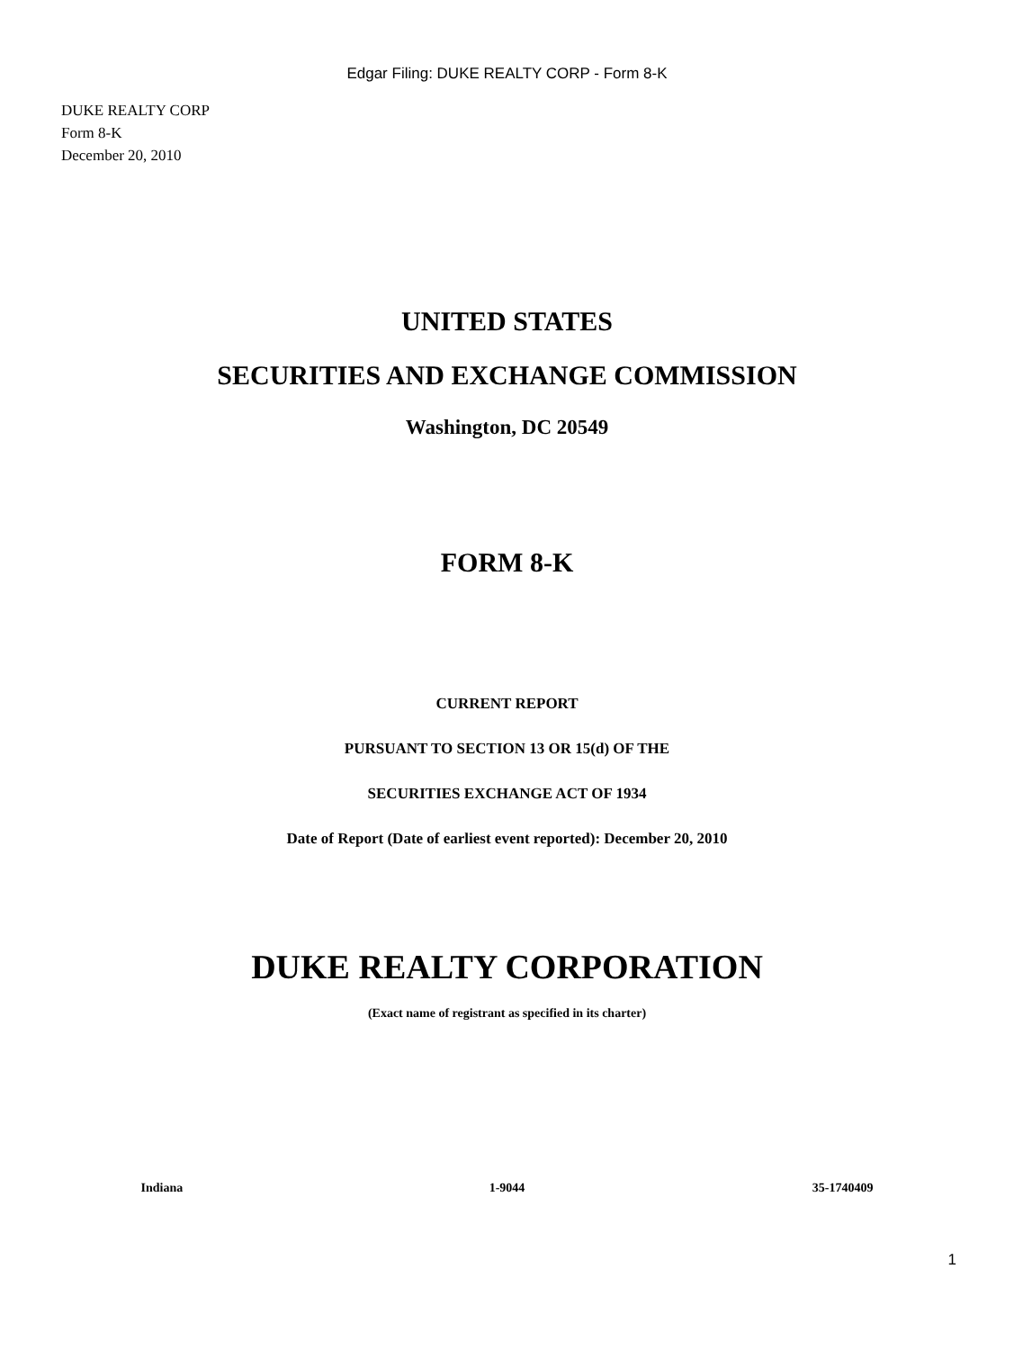Edgar Filing: DUKE REALTY CORP - Form 8-K
DUKE REALTY CORP
Form 8-K
December 20, 2010
UNITED STATES
SECURITIES AND EXCHANGE COMMISSION
Washington, DC 20549
FORM 8-K
CURRENT REPORT
PURSUANT TO SECTION 13 OR 15(d) OF THE
SECURITIES EXCHANGE ACT OF 1934
Date of Report (Date of earliest event reported): December 20, 2010
DUKE REALTY CORPORATION
(Exact name of registrant as specified in its charter)
| Indiana | 1-9044 | 35-1740409 |
1